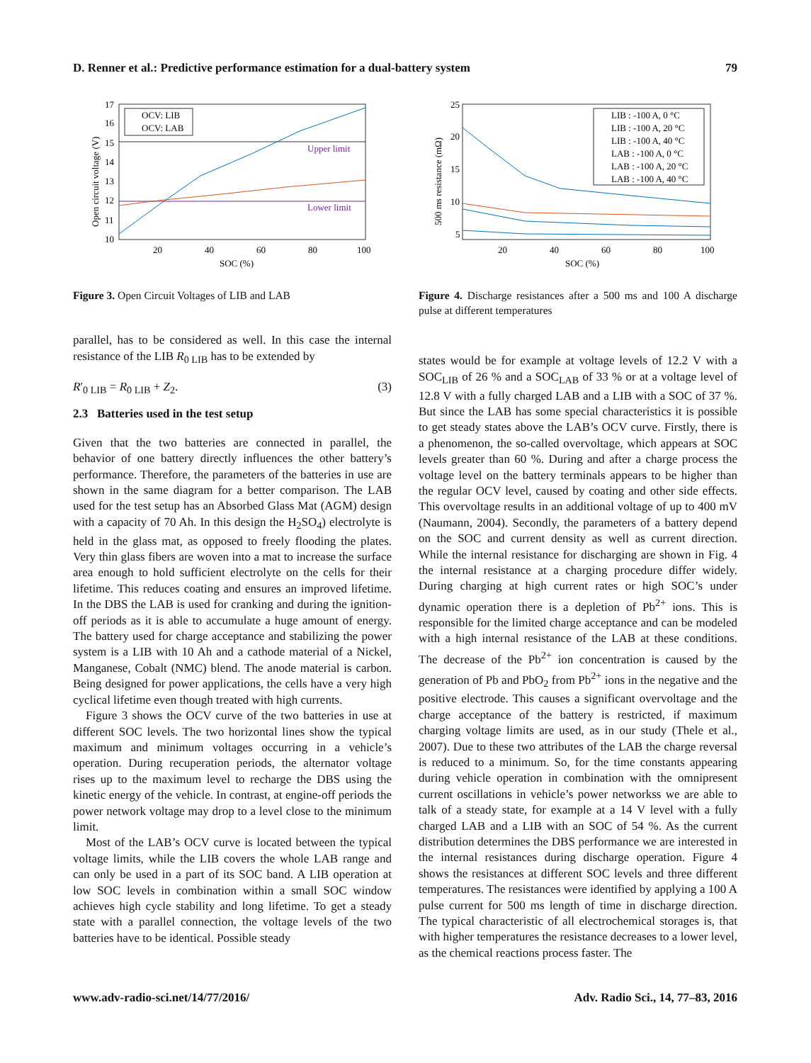D. Renner et al.: Predictive performance estimation for a dual-battery system 79
17
16
15
14
13
12
11
10
20
40
60
80
100
SOC (%)
Open circuit voltage (V)
Upper limit
Lower limit
OCV: LIB
OCV: LAB
Figure 3. Open Circuit Voltages of LIB and LAB
parallel, has to be considered as well. In this case the internal resistance of the LIB R<sub>0 LIB</sub> has to be extended by
R′<sub>0 LIB</sub> = R<sub>0 LIB</sub> + Z<sub>2</sub>. (3)
2.3 Batteries used in the test setup
Given that the two batteries are connected in parallel, the behavior of one battery directly influences the other battery’s performance. Therefore, the parameters of the batteries in use are shown in the same diagram for a better comparison. The LAB used for the test setup has an Absorbed Glass Mat (AGM) design with a capacity of 70 Ah. In this design the H<sub>2</sub>SO<sub>4</sub>) electrolyte is held in the glass mat, as opposed to freely flooding the plates. Very thin glass fibers are woven into a mat to increase the surface area enough to hold sufficient electrolyte on the cells for their lifetime. This reduces coating and ensures an improved lifetime. In the DBS the LAB is used for cranking and during the ignition-off periods as it is able to accumulate a huge amount of energy. The battery used for charge acceptance and stabilizing the power system is a LIB with 10 Ah and a cathode material of a Nickel, Manganese, Cobalt (NMC) blend. The anode material is carbon. Being designed for power applications, the cells have a very high cyclical lifetime even though treated with high currents.
Figure 3 shows the OCV curve of the two batteries in use at different SOC levels. The two horizontal lines show the typical maximum and minimum voltages occurring in a vehicle’s operation. During recuperation periods, the alternator voltage rises up to the maximum level to recharge the DBS using the kinetic energy of the vehicle. In contrast, at engine-off periods the power network voltage may drop to a level close to the minimum limit.
Most of the LAB’s OCV curve is located between the typical voltage limits, while the LIB covers the whole LAB range and can only be used in a part of its SOC band. A LIB operation at low SOC levels in combination within a small SOC window achieves high cycle stability and long lifetime. To get a steady state with a parallel connection, the voltage levels of the two batteries have to be identical. Possible steady
25
20
15
10
5
20
40
60
80
100
SOC (%)
500 ms resistance (mΩ)
LIB : -100 A, 0 °C
LIB : -100 A, 20 °C
LIB : -100 A, 40 °C
LAB : -100 A, 0 °C
LAB : -100 A, 20 °C
LAB : -100 A, 40 °C
Figure 4. Discharge resistances after a 500 ms and 100 A discharge pulse at different temperatures
states would be for example at voltage levels of 12.2 V with a SOC<sub>LIB</sub> of 26 % and a SOC<sub>LAB</sub> of 33 % or at a voltage level of 12.8 V with a fully charged LAB and a LIB with a SOC of 37 %. But since the LAB has some special characteristics it is possible to get steady states above the LAB’s OCV curve. Firstly, there is a phenomenon, the so-called overvoltage, which appears at SOC levels greater than 60 %. During and after a charge process the voltage level on the battery terminals appears to be higher than the regular OCV level, caused by coating and other side effects. This overvoltage results in an additional voltage of up to 400 mV (Naumann, 2004). Secondly, the parameters of a battery depend on the SOC and current density as well as current direction. While the internal resistance for discharging are shown in Fig. 4 the internal resistance at a charging procedure differ widely. During charging at high current rates or high SOC’s under dynamic operation there is a depletion of Pb<sup>2+</sup> ions. This is responsible for the limited charge acceptance and can be modeled with a high internal resistance of the LAB at these conditions. The decrease of the Pb<sup>2+</sup> ion concentration is caused by the generation of Pb and PbO<sub>2</sub> from Pb<sup>2+</sup> ions in the negative and the positive electrode. This causes a significant overvoltage and the charge acceptance of the battery is restricted, if maximum charging voltage limits are used, as in our study (Thele et al., 2007). Due to these two attributes of the LAB the charge reversal is reduced to a minimum. So, for the time constants appearing during vehicle operation in combination with the omnipresent current oscillations in vehicle’s power networkss we are able to talk of a steady state, for example at a 14 V level with a fully charged LAB and a LIB with an SOC of 54 %. As the current distribution determines the DBS performance we are interested in the internal resistances during discharge operation. Figure 4 shows the resistances at different SOC levels and three different temperatures. The resistances were identified by applying a 100 A pulse current for 500 ms length of time in discharge direction. The typical characteristic of all electrochemical storages is, that with higher temperatures the resistance decreases to a lower level, as the chemical reactions process faster. The
www.adv-radio-sci.net/14/77/2016/ Adv. Radio Sci., 14, 77–83, 2016